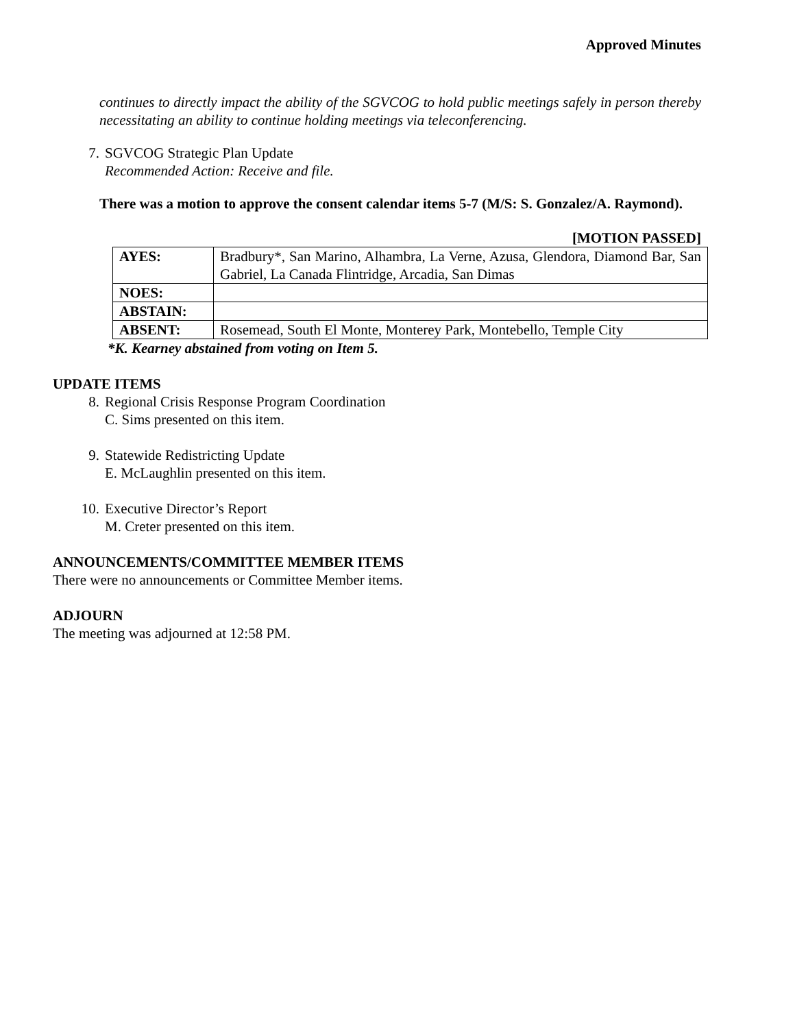Approved Minutes
continues to directly impact the ability of the SGVCOG to hold public meetings safely in person thereby necessitating an ability to continue holding meetings via teleconferencing.
7. SGVCOG Strategic Plan Update
Recommended Action: Receive and file.
There was a motion to approve the consent calendar items 5-7 (M/S: S. Gonzalez/A. Raymond).
[MOTION PASSED]
| AYES: | Bradbury*, San Marino, Alhambra, La Verne, Azusa, Glendora, Diamond Bar, San Gabriel, La Canada Flintridge, Arcadia, San Dimas |
| NOES: | |
| ABSTAIN: | |
| ABSENT: | Rosemead, South El Monte, Monterey Park, Montebello, Temple City |
*K. Kearney abstained from voting on Item 5.
UPDATE ITEMS
8. Regional Crisis Response Program Coordination
C. Sims presented on this item.
9. Statewide Redistricting Update
E. McLaughlin presented on this item.
10. Executive Director’s Report
M. Creter presented on this item.
ANNOUNCEMENTS/COMMITTEE MEMBER ITEMS
There were no announcements or Committee Member items.
ADJOURN
The meeting was adjourned at 12:58 PM.